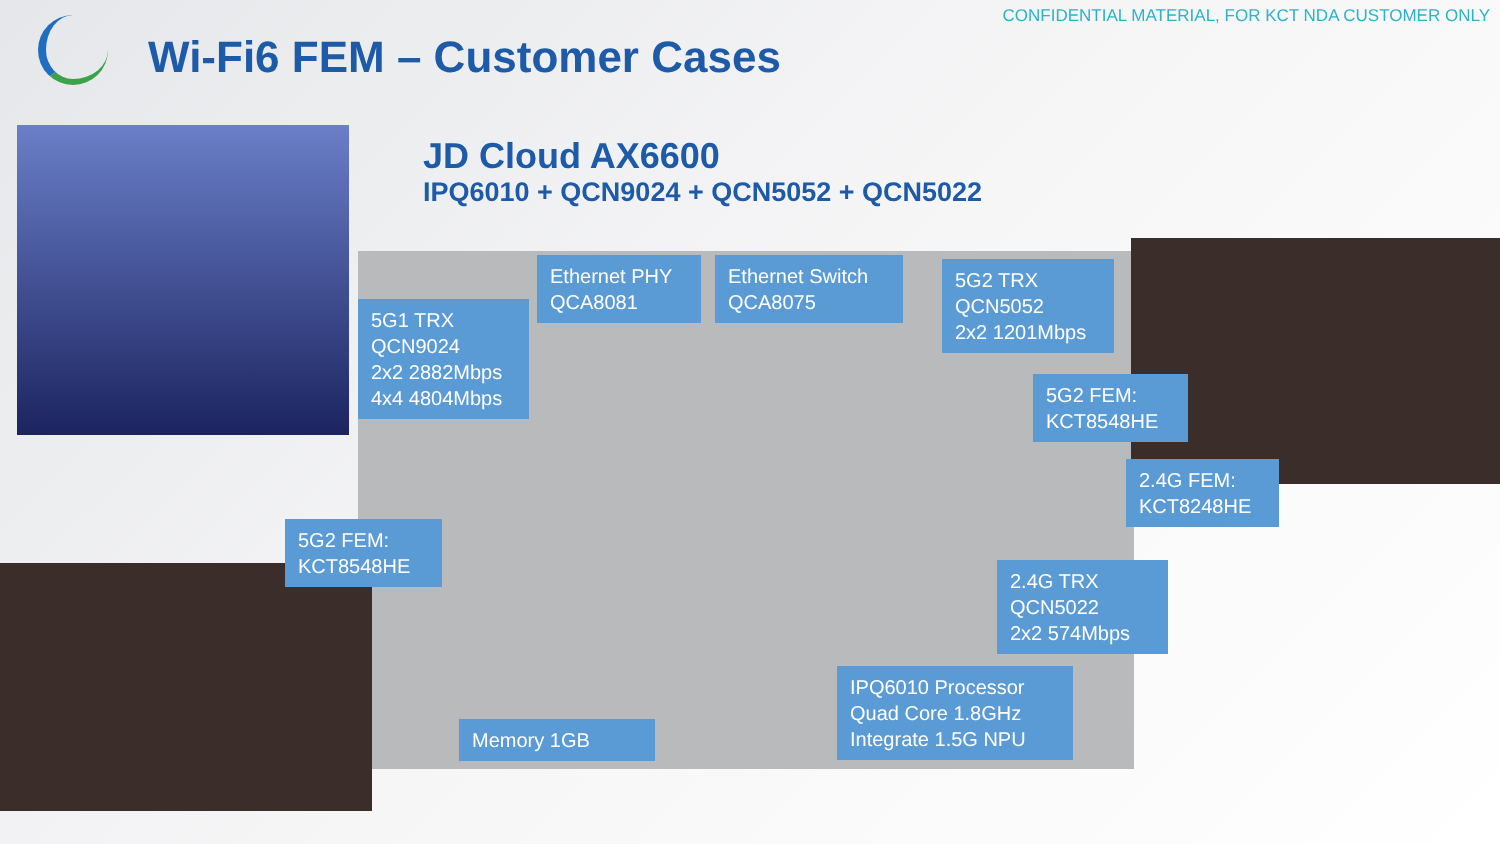CONFIDENTIAL MATERIAL, FOR KCT NDA CUSTOMER ONLY
Wi-Fi6 FEM – Customer Cases
JD Cloud AX6600
IPQ6010 + QCN9024 + QCN5052 + QCN5022
Ethernet PHY
QCA8081
Ethernet Switch
QCA8075
5G2 TRX
QCN5052
2x2 1201Mbps
5G1 TRX
QCN9024
2x2 2882Mbps
4x4 4804Mbps
5G2 FEM:
KCT8548HE
2.4G FEM:
KCT8248HE
5G2 FEM:
KCT8548HE
2.4G TRX
QCN5022
2x2 574Mbps
IPQ6010 Processor
Quad Core 1.8GHz
Integrate 1.5G NPU
Memory 1GB